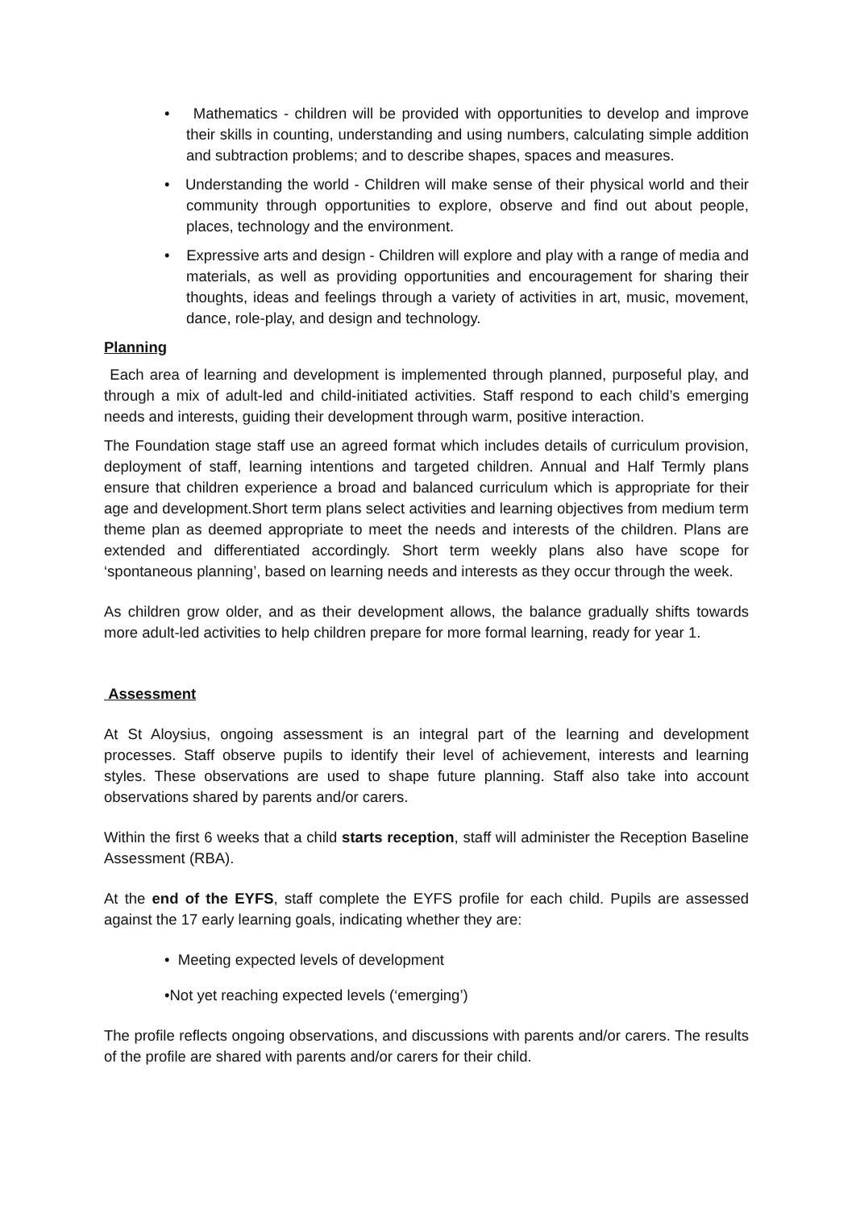• Mathematics - children will be provided with opportunities to develop and improve their skills in counting, understanding and using numbers, calculating simple addition and subtraction problems; and to describe shapes, spaces and measures.
• Understanding the world - Children will make sense of their physical world and their community through opportunities to explore, observe and find out about people, places, technology and the environment.
• Expressive arts and design - Children will explore and play with a range of media and materials, as well as providing opportunities and encouragement for sharing their thoughts, ideas and feelings through a variety of activities in art, music, movement, dance, role-play, and design and technology.
Planning
Each area of learning and development is implemented through planned, purposeful play, and through a mix of adult-led and child-initiated activities. Staff respond to each child’s emerging needs and interests, guiding their development through warm, positive interaction.
The Foundation stage staff use an agreed format which includes details of curriculum provision, deployment of staff, learning intentions and targeted children. Annual and Half Termly plans ensure that children experience a broad and balanced curriculum which is appropriate for their age and development.Short term plans select activities and learning objectives from medium term theme plan as deemed appropriate to meet the needs and interests of the children. Plans are extended and differentiated accordingly. Short term weekly plans also have scope for ‘spontaneous planning’, based on learning needs and interests as they occur through the week.
As children grow older, and as their development allows, the balance gradually shifts towards more adult-led activities to help children prepare for more formal learning, ready for year 1.
Assessment
At St Aloysius, ongoing assessment is an integral part of the learning and development processes. Staff observe pupils to identify their level of achievement, interests and learning styles. These observations are used to shape future planning. Staff also take into account observations shared by parents and/or carers.
Within the first 6 weeks that a child starts reception, staff will administer the Reception Baseline Assessment (RBA).
At the end of the EYFS, staff complete the EYFS profile for each child. Pupils are assessed against the 17 early learning goals, indicating whether they are:
• Meeting expected levels of development
•Not yet reaching expected levels (‘emerging’)
The profile reflects ongoing observations, and discussions with parents and/or carers. The results of the profile are shared with parents and/or carers for their child.